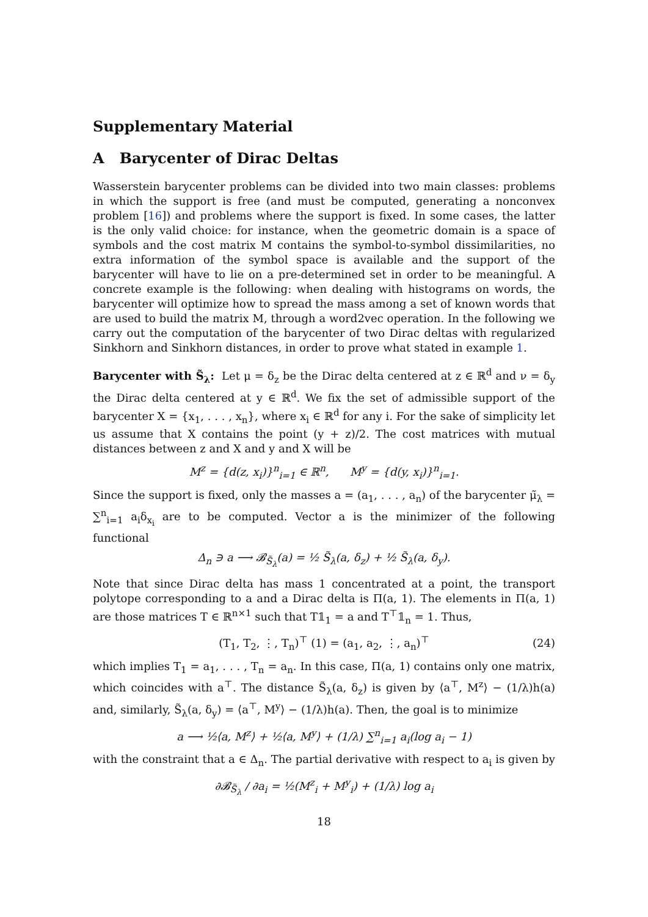Supplementary Material
A Barycenter of Dirac Deltas
Wasserstein barycenter problems can be divided into two main classes: problems in which the support is free (and must be computed, generating a nonconvex problem [16]) and problems where the support is fixed. In some cases, the latter is the only valid choice: for instance, when the geometric domain is a space of symbols and the cost matrix M contains the symbol-to-symbol dissimilarities, no extra information of the symbol space is available and the support of the barycenter will have to lie on a pre-determined set in order to be meaningful. A concrete example is the following: when dealing with histograms on words, the barycenter will optimize how to spread the mass among a set of known words that are used to build the matrix M, through a word2vec operation. In the following we carry out the computation of the barycenter of two Dirac deltas with regularized Sinkhorn and Sinkhorn distances, in order to prove what stated in example 1.
Barycenter with S̃<sub>λ</sub>: Let μ = δ<sub>z</sub> be the Dirac delta centered at z ∈ ℝ<sup>d</sup> and ν = δ<sub>y</sub> the Dirac delta centered at y ∈ ℝ<sup>d</sup>. We fix the set of admissible support of the barycenter X = {x<sub>1</sub>, . . . , x<sub>n</sub>}, where x<sub>i</sub> ∈ ℝ<sup>d</sup> for any i. For the sake of simplicity let us assume that X contains the point (y + z)/2. The cost matrices with mutual distances between z and X and y and X will be
M<sup>z</sup> = {d(z, x<sub>i</sub>)}<sup>n</sup><sub>i=1</sub> ∈ ℝ<sup>n</sup>, M<sup>y</sup> = {d(y, x<sub>i</sub>)}<sup>n</sup><sub>i=1</sub>.
Since the support is fixed, only the masses a = (a<sub>1</sub>, . . . , a<sub>n</sub>) of the barycenter μ̃<sub>λ</sub> = ∑<sup>n</sup><sub>i=1</sub> a<sub>i</sub>δ<sub>x<sub>i</sub></sub> are to be computed. Vector a is the minimizer of the following functional
Δ<sub>n</sub> ∋ a ⟶ 𝓑<sub>S̃<sub>λ</sub></sub>(a) = ½ S̃<sub>λ</sub>(a, δ<sub>z</sub>) + ½ S̃<sub>λ</sub>(a, δ<sub>y</sub>).
Note that since Dirac delta has mass 1 concentrated at a point, the transport polytope corresponding to a and a Dirac delta is Π(a, 1). The elements in Π(a, 1) are those matrices T ∈ ℝ<sup>n×1</sup> such that T𝟙<sub>1</sub> = a and T<sup>⊤</sup>𝟙<sub>n</sub> = 1. Thus,
(T<sub>1</sub>, T<sub>2</sub>, ⋮, T<sub>n</sub>)<sup>⊤</sup> (1) = (a<sub>1</sub>, a<sub>2</sub>, ⋮, a<sub>n</sub>)<sup>⊤</sup> (24)
which implies T<sub>1</sub> = a<sub>1</sub>, . . . , T<sub>n</sub> = a<sub>n</sub>. In this case, Π(a, 1) contains only one matrix, which coincides with a<sup>⊤</sup>. The distance S̃<sub>λ</sub>(a, δ<sub>z</sub>) is given by ⟨a<sup>⊤</sup>, M<sup>z</sup>⟩ − (1/λ)h(a) and, similarly, S̃<sub>λ</sub>(a, δ<sub>y</sub>) = ⟨a<sup>⊤</sup>, M<sup>y</sup>⟩ − (1/λ)h(a). Then, the goal is to minimize
a ⟶ ½⟨a, M<sup>z</sup>⟩ + ½⟨a, M<sup>y</sup>⟩ + (1/λ) ∑<sup>n</sup><sub>i=1</sub> a<sub>i</sub>(log a<sub>i</sub> − 1)
with the constraint that a ∈ Δ<sub>n</sub>. The partial derivative with respect to a<sub>i</sub> is given by
∂𝓑<sub>S̃<sub>λ</sub></sub> / ∂a<sub>i</sub> = ½(M<sup>z</sup><sub>i</sub> + M<sup>y</sup><sub>i</sub>) + (1/λ) log a<sub>i</sub>
18